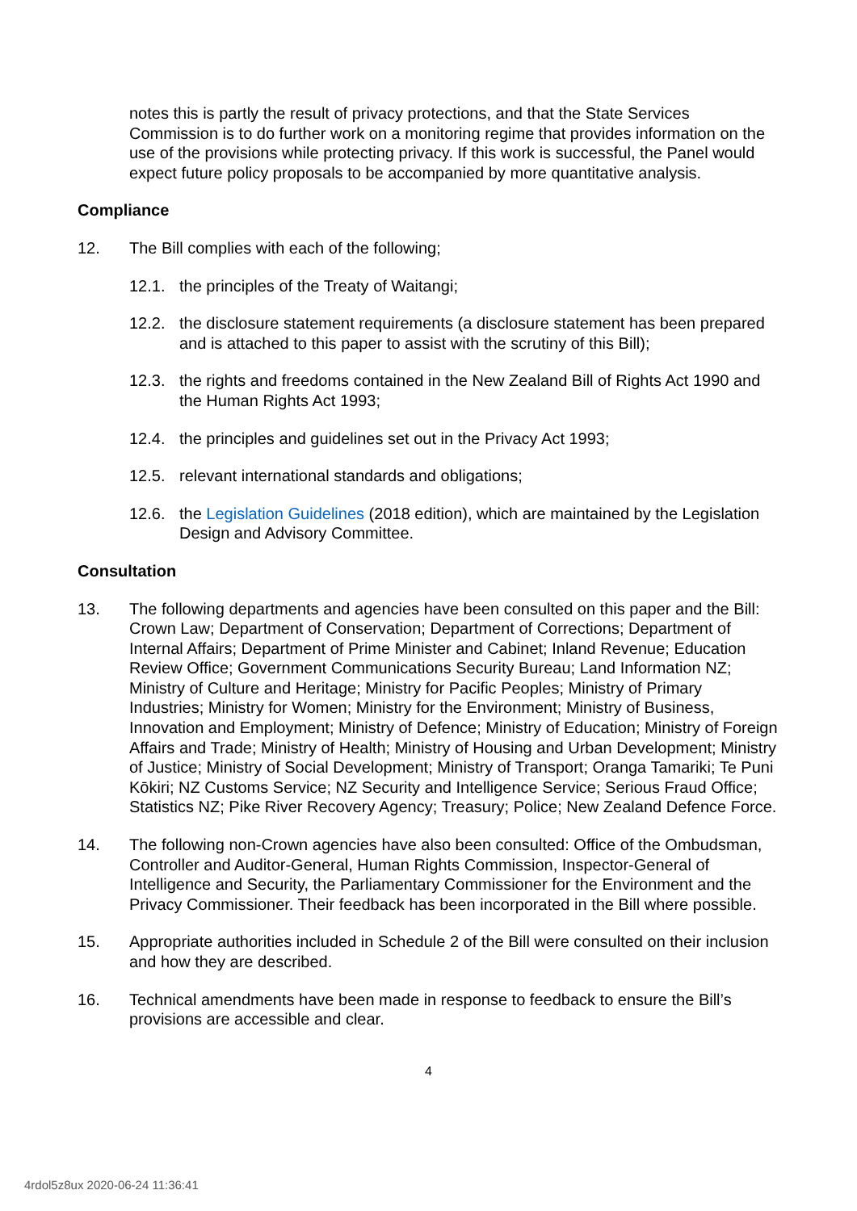notes this is partly the result of privacy protections, and that the State Services Commission is to do further work on a monitoring regime that provides information on the use of the provisions while protecting privacy. If this work is successful, the Panel would expect future policy proposals to be accompanied by more quantitative analysis.
Compliance
12. The Bill complies with each of the following;
12.1. the principles of the Treaty of Waitangi;
12.2. the disclosure statement requirements (a disclosure statement has been prepared and is attached to this paper to assist with the scrutiny of this Bill);
12.3. the rights and freedoms contained in the New Zealand Bill of Rights Act 1990 and the Human Rights Act 1993;
12.4. the principles and guidelines set out in the Privacy Act 1993;
12.5. relevant international standards and obligations;
12.6. the Legislation Guidelines (2018 edition), which are maintained by the Legislation Design and Advisory Committee.
Consultation
13. The following departments and agencies have been consulted on this paper and the Bill: Crown Law; Department of Conservation; Department of Corrections; Department of Internal Affairs; Department of Prime Minister and Cabinet; Inland Revenue; Education Review Office; Government Communications Security Bureau; Land Information NZ; Ministry of Culture and Heritage; Ministry for Pacific Peoples; Ministry of Primary Industries; Ministry for Women; Ministry for the Environment; Ministry of Business, Innovation and Employment; Ministry of Defence; Ministry of Education; Ministry of Foreign Affairs and Trade; Ministry of Health; Ministry of Housing and Urban Development; Ministry of Justice; Ministry of Social Development; Ministry of Transport; Oranga Tamariki; Te Puni Kōkiri; NZ Customs Service; NZ Security and Intelligence Service; Serious Fraud Office; Statistics NZ; Pike River Recovery Agency; Treasury; Police; New Zealand Defence Force.
14. The following non-Crown agencies have also been consulted: Office of the Ombudsman, Controller and Auditor-General, Human Rights Commission, Inspector-General of Intelligence and Security, the Parliamentary Commissioner for the Environment and the Privacy Commissioner. Their feedback has been incorporated in the Bill where possible.
15. Appropriate authorities included in Schedule 2 of the Bill were consulted on their inclusion and how they are described.
16. Technical amendments have been made in response to feedback to ensure the Bill’s provisions are accessible and clear.
4
4rdol5z8ux 2020-06-24 11:36:41